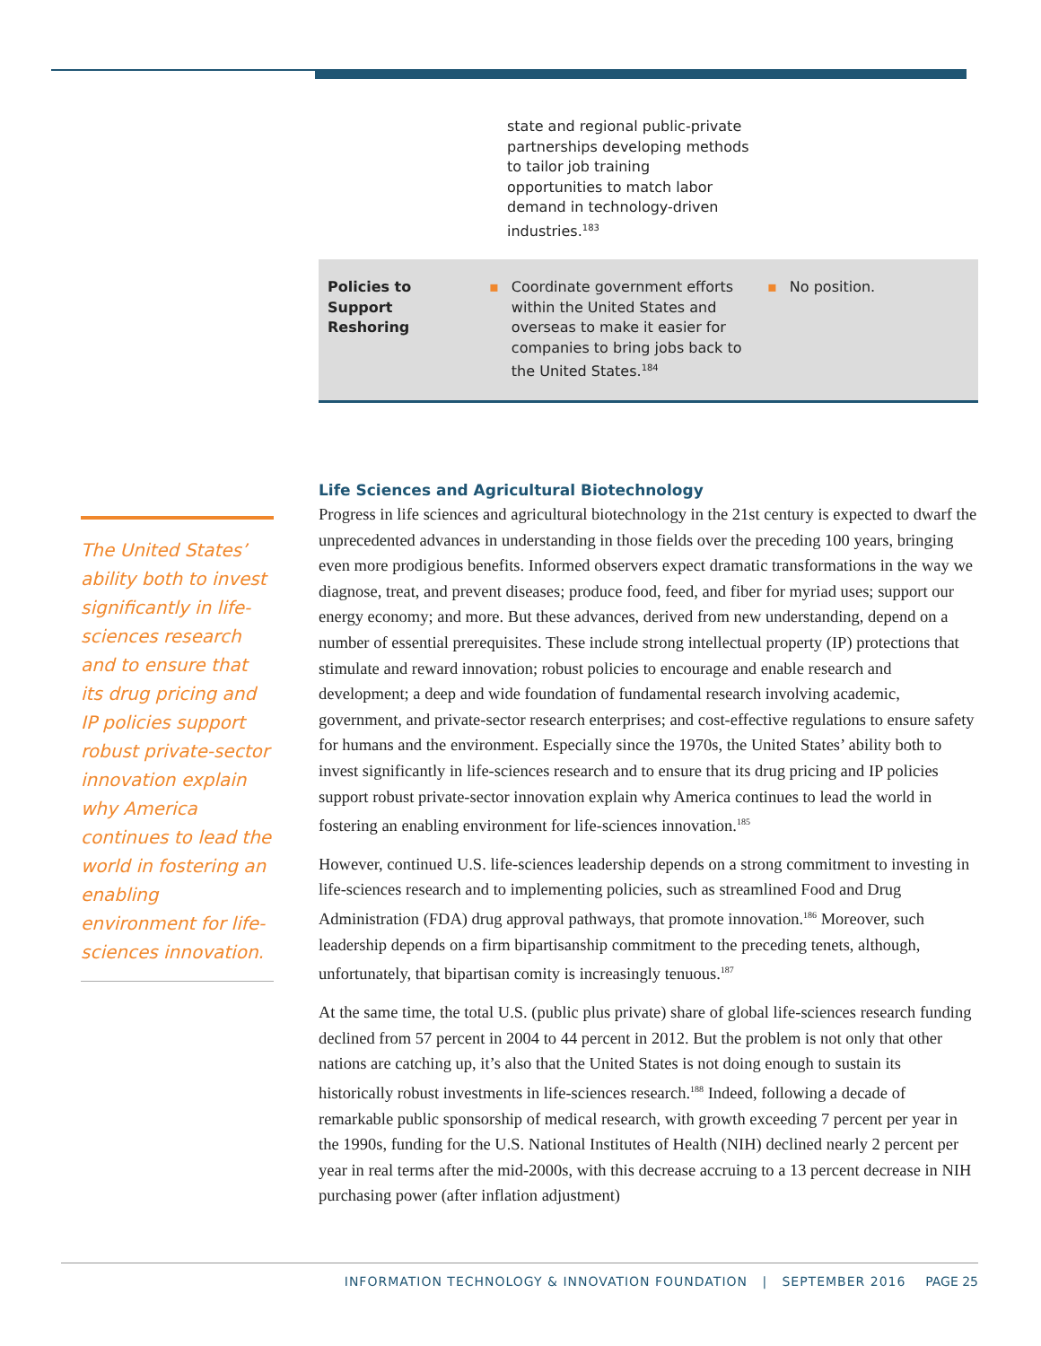| | state and regional public-private partnerships developing methods to tailor job training opportunities to match labor demand in technology-driven industries.<sup>183</sup> | |
| Policies to Support Reshoring | ▪ Coordinate government efforts within the United States and overseas to make it easier for companies to bring jobs back to the United States.<sup>184</sup> | ▪ No position. |
The United States’ ability both to invest significantly in life-sciences research and to ensure that its drug pricing and IP policies support robust private-sector innovation explain why America continues to lead the world in fostering an enabling environment for life-sciences innovation.
Life Sciences and Agricultural Biotechnology
Progress in life sciences and agricultural biotechnology in the 21st century is expected to dwarf the unprecedented advances in understanding in those fields over the preceding 100 years, bringing even more prodigious benefits. Informed observers expect dramatic transformations in the way we diagnose, treat, and prevent diseases; produce food, feed, and fiber for myriad uses; support our energy economy; and more. But these advances, derived from new understanding, depend on a number of essential prerequisites. These include strong intellectual property (IP) protections that stimulate and reward innovation; robust policies to encourage and enable research and development; a deep and wide foundation of fundamental research involving academic, government, and private-sector research enterprises; and cost-effective regulations to ensure safety for humans and the environment. Especially since the 1970s, the United States’ ability both to invest significantly in life-sciences research and to ensure that its drug pricing and IP policies support robust private-sector innovation explain why America continues to lead the world in fostering an enabling environment for life-sciences innovation.<sup>185</sup>
However, continued U.S. life-sciences leadership depends on a strong commitment to investing in life-sciences research and to implementing policies, such as streamlined Food and Drug Administration (FDA) drug approval pathways, that promote innovation.<sup>186</sup> Moreover, such leadership depends on a firm bipartisanship commitment to the preceding tenets, although, unfortunately, that bipartisan comity is increasingly tenuous.<sup>187</sup>
At the same time, the total U.S. (public plus private) share of global life-sciences research funding declined from 57 percent in 2004 to 44 percent in 2012. But the problem is not only that other nations are catching up, it’s also that the United States is not doing enough to sustain its historically robust investments in life-sciences research.<sup>188</sup> Indeed, following a decade of remarkable public sponsorship of medical research, with growth exceeding 7 percent per year in the 1990s, funding for the U.S. National Institutes of Health (NIH) declined nearly 2 percent per year in real terms after the mid-2000s, with this decrease accruing to a 13 percent decrease in NIH purchasing power (after inflation adjustment)
INFORMATION TECHNOLOGY & INNOVATION FOUNDATION | SEPTEMBER 2016 PAGE 25